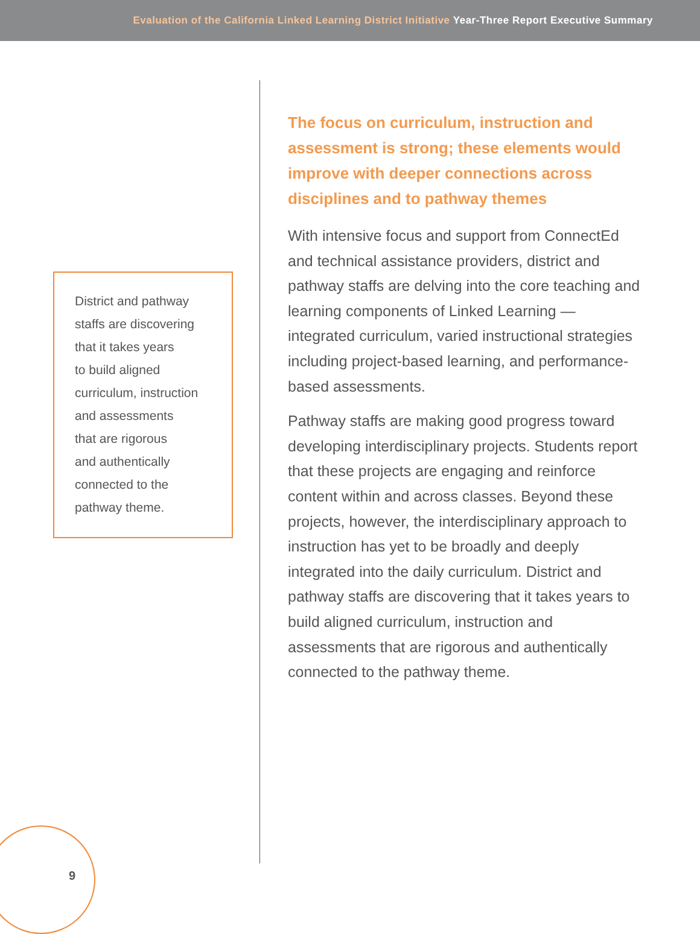Evaluation of the California Linked Learning District Initiative Year-Three Report Executive Summary
District and pathway
staffs are discovering
that it takes years
to build aligned
curriculum, instruction
and assessments
that are rigorous
and authentically
connected to the
pathway theme.
The focus on curriculum, instruction and assessment is strong; these elements would improve with deeper connections across disciplines and to pathway themes
With intensive focus and support from ConnectEd and technical assistance providers, district and pathway staffs are delving into the core teaching and learning components of Linked Learning — integrated curriculum, varied instructional strategies including project-based learning, and performance-based assessments.
Pathway staffs are making good progress toward developing interdisciplinary projects. Students report that these projects are engaging and reinforce content within and across classes. Beyond these projects, however, the interdisciplinary approach to instruction has yet to be broadly and deeply integrated into the daily curriculum. District and pathway staffs are discovering that it takes years to build aligned curriculum, instruction and assessments that are rigorous and authentically connected to the pathway theme.
9